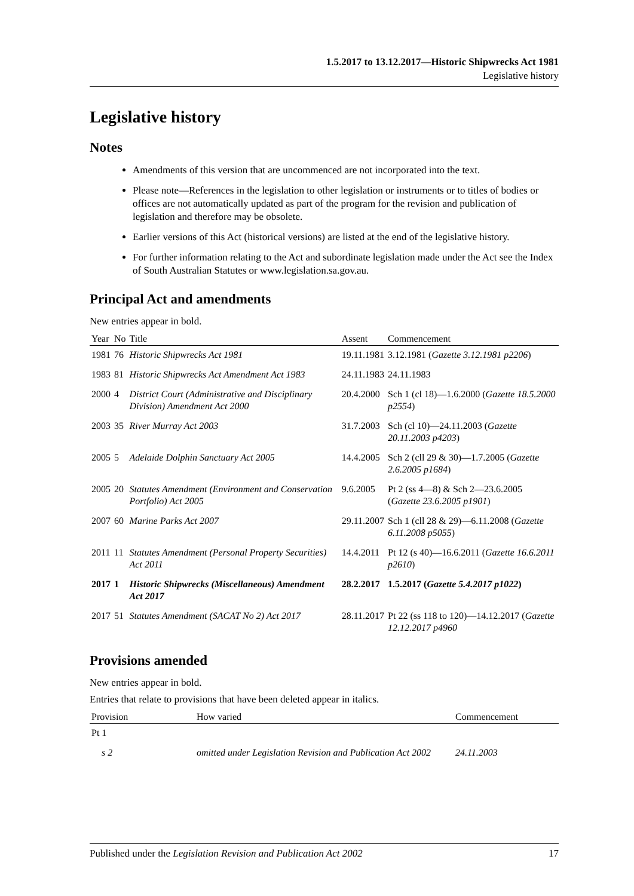1.5.2017 to 13.12.2017—Historic Shipwrecks Act 1981
Legislative history
Legislative history
Notes
Amendments of this version that are uncommenced are not incorporated into the text.
Please note—References in the legislation to other legislation or instruments or to titles of bodies or offices are not automatically updated as part of the program for the revision and publication of legislation and therefore may be obsolete.
Earlier versions of this Act (historical versions) are listed at the end of the legislative history.
For further information relating to the Act and subordinate legislation made under the Act see the Index of South Australian Statutes or www.legislation.sa.gov.au.
Principal Act and amendments
New entries appear in bold.
| Year | No | Title | Assent | Commencement |
| --- | --- | --- | --- | --- |
| 1981 | 76 | Historic Shipwrecks Act 1981 | 19.11.1981 | 3.12.1981 ( Gazette 3.12.1981 p2206 ) |
| 1983 | 81 | Historic Shipwrecks Act Amendment Act 1983 | 24.11.1983 | 24.11.1983 |
| 2000 | 4 | District Court (Administrative and Disciplinary Division) Amendment Act 2000 | 20.4.2000 | Sch 1 (cl 18)—1.6.2000 ( Gazette 18.5.2000 p2554 ) |
| 2003 | 35 | River Murray Act 2003 | 31.7.2003 | Sch (cl 10)—24.11.2003 ( Gazette 20.11.2003 p4203 ) |
| 2005 | 5 | Adelaide Dolphin Sanctuary Act 2005 | 14.4.2005 | Sch 2 (cll 29 & 30)—1.7.2005 ( Gazette 2.6.2005 p1684 ) |
| 2005 | 20 | Statutes Amendment (Environment and Conservation Portfolio) Act 2005 | 9.6.2005 | Pt 2 (ss 4—8) & Sch 2—23.6.2005 ( Gazette 23.6.2005 p1901 ) |
| 2007 | 60 | Marine Parks Act 2007 | 29.11.2007 | Sch 1 (cll 28 & 29)—6.11.2008 ( Gazette 6.11.2008 p5055 ) |
| 2011 | 11 | Statutes Amendment (Personal Property Securities) Act 2011 | 14.4.2011 | Pt 12 (s 40)—16.6.2011 ( Gazette 16.6.2011 p2610 ) |
| 2017 | 1 | Historic Shipwrecks (Miscellaneous) Amendment Act 2017 | 28.2.2017 | 1.5.2017 ( Gazette 5.4.2017 p1022 ) |
| 2017 | 51 | Statutes Amendment (SACAT No 2) Act 2017 | 28.11.2017 | Pt 22 (ss 118 to 120)—14.12.2017 ( Gazette 12.12.2017 p4960 |
Provisions amended
New entries appear in bold.
Entries that relate to provisions that have been deleted appear in italics.
| Provision | How varied | Commencement |
| --- | --- | --- |
| Pt 1 | | |
| s 2 | omitted under Legislation Revision and Publication Act 2002 | 24.11.2003 |
Published under the Legislation Revision and Publication Act 2002 17